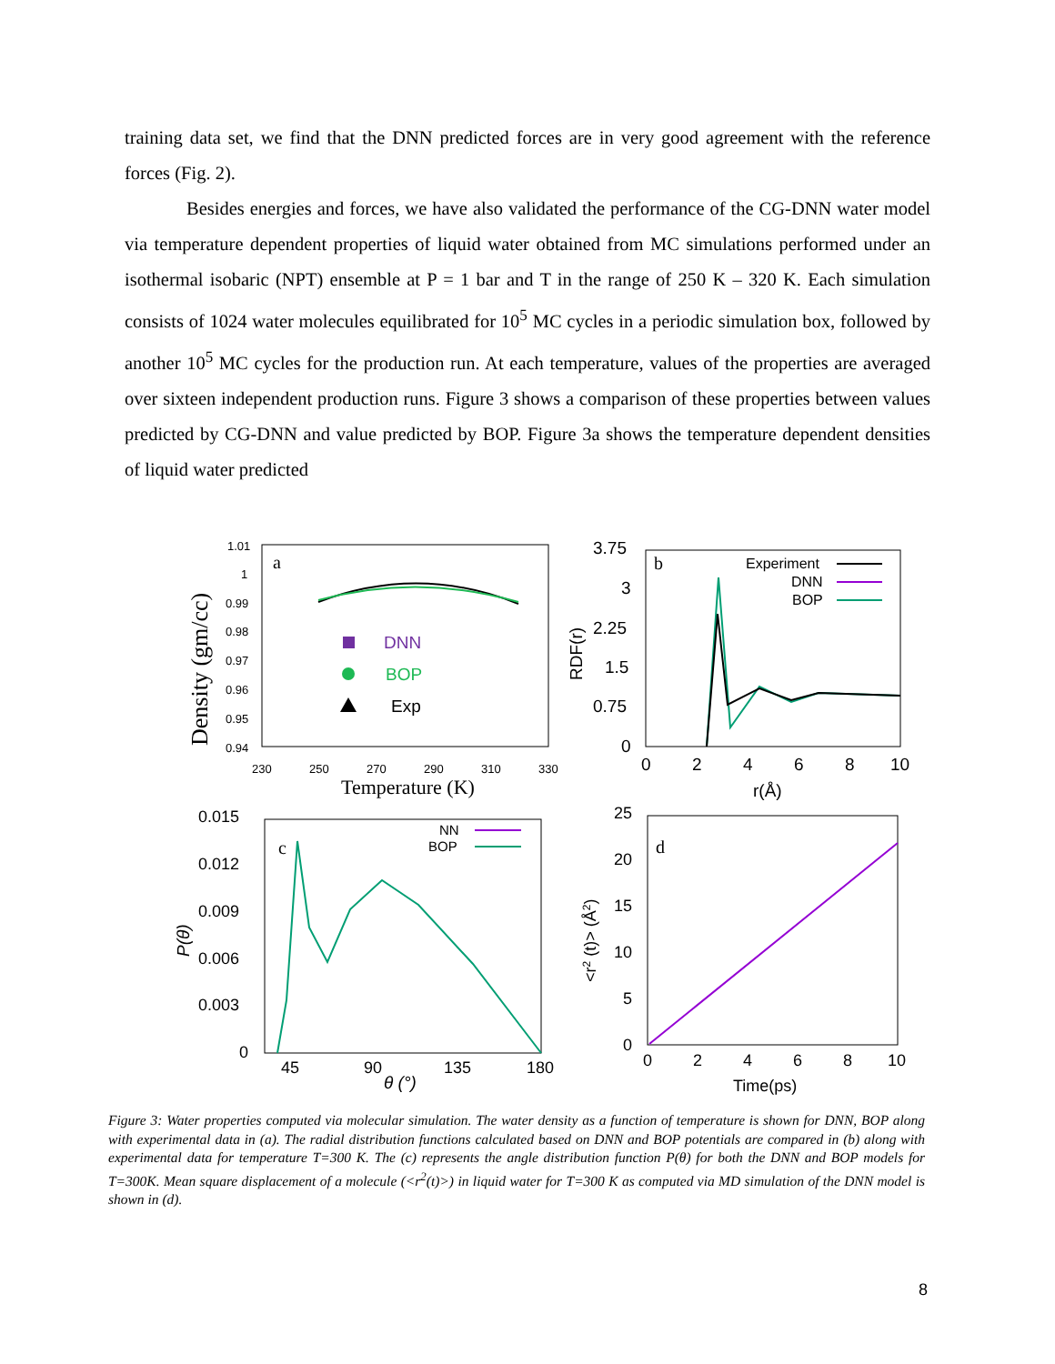training data set, we find that the DNN predicted forces are in very good agreement with the reference forces (Fig. 2).
Besides energies and forces, we have also validated the performance of the CG-DNN water model via temperature dependent properties of liquid water obtained from MC simulations performed under an isothermal isobaric (NPT) ensemble at P = 1 bar and T in the range of 250 K – 320 K. Each simulation consists of 1024 water molecules equilibrated for 10<sup>5</sup> MC cycles in a periodic simulation box, followed by another 10<sup>5</sup> MC cycles for the production run. At each temperature, values of the properties are averaged over sixteen independent production runs. Figure 3 shows a comparison of these properties between values predicted by CG-DNN and value predicted by BOP. Figure 3a shows the temperature dependent densities of liquid water predicted
a
1.01
1
0.99
0.98
0.97
0.96
0.95
0.94
230
250
270
290
310
330
Temperature (K)
Density (gm/cc)
DNN
BOP
Exp
b
Experiment
DNN
BOP
3.75
3
2.25
1.5
0.75
0
0
2
4
6
8
10
r(Å)
RDF(r)
c
NN
BOP
0.015
0.012
0.009
0.006
0.003
0
45
90
135
180
θ (°)
P(θ)
d
25
20
15
10
5
0
0
2
4
6
8
10
Time(ps)
<r2 (t)> (Å2)
Figure 3: Water properties computed via molecular simulation. The water density as a function of temperature is shown for DNN, BOP along with experimental data in (a). The radial distribution functions calculated based on DNN and BOP potentials are compared in (b) along with experimental data for temperature T=300 K. The (c) represents the angle distribution function P(θ) for both the DNN and BOP models for T=300K. Mean square displacement of a molecule (<r<sup>2</sup>(t)>) in liquid water for T=300 K as computed via MD simulation of the DNN model is shown in (d).
8